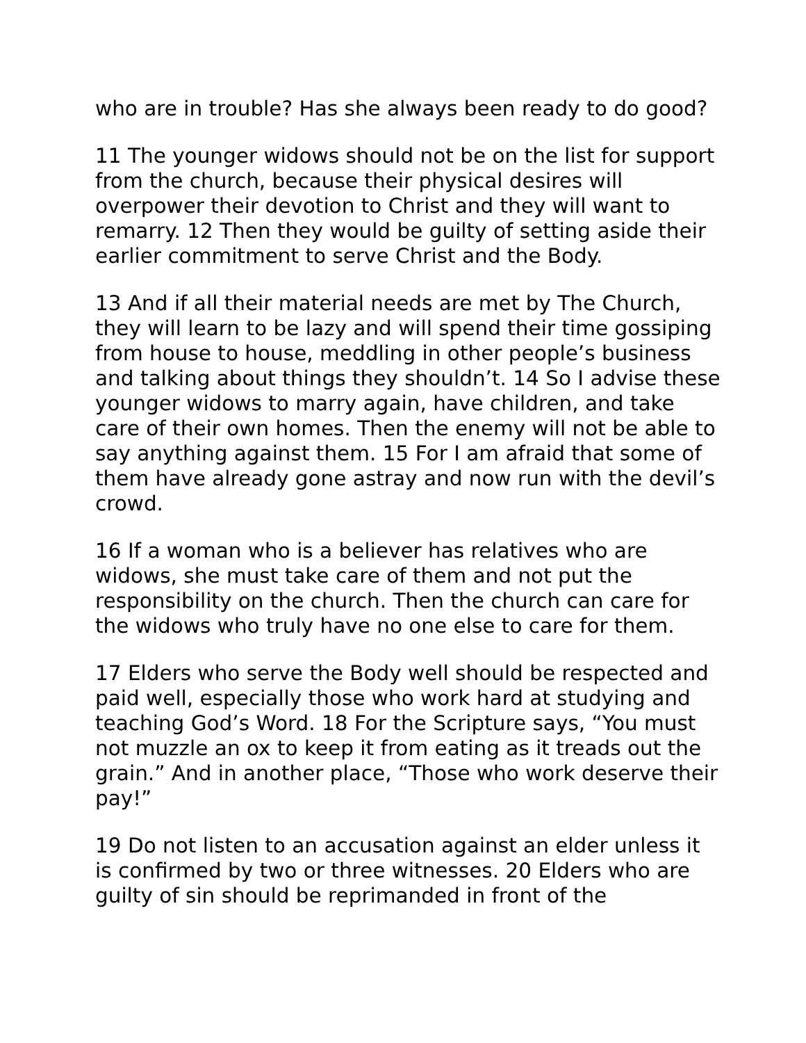who are in trouble? Has she always been ready to do good?
11 The younger widows should not be on the list for support from the church, because their physical desires will overpower their devotion to Christ and they will want to remarry. 12 Then they would be guilty of setting aside their earlier commitment to serve Christ and the Body.
13 And if all their material needs are met by The Church, they will learn to be lazy and will spend their time gossiping from house to house, meddling in other people’s business and talking about things they shouldn’t. 14 So I advise these younger widows to marry again, have children, and take care of their own homes. Then the enemy will not be able to say anything against them. 15 For I am afraid that some of them have already gone astray and now run with the devil’s crowd.
16 If a woman who is a believer has relatives who are widows, she must take care of them and not put the responsibility on the church. Then the church can care for the widows who truly have no one else to care for them.
17 Elders who serve the Body well should be respected and paid well, especially those who work hard at studying and teaching God’s Word. 18 For the Scripture says, “You must not muzzle an ox to keep it from eating as it treads out the grain.” And in another place, “Those who work deserve their pay!”
19 Do not listen to an accusation against an elder unless it is confirmed by two or three witnesses. 20 Elders who are guilty of sin should be reprimanded in front of the